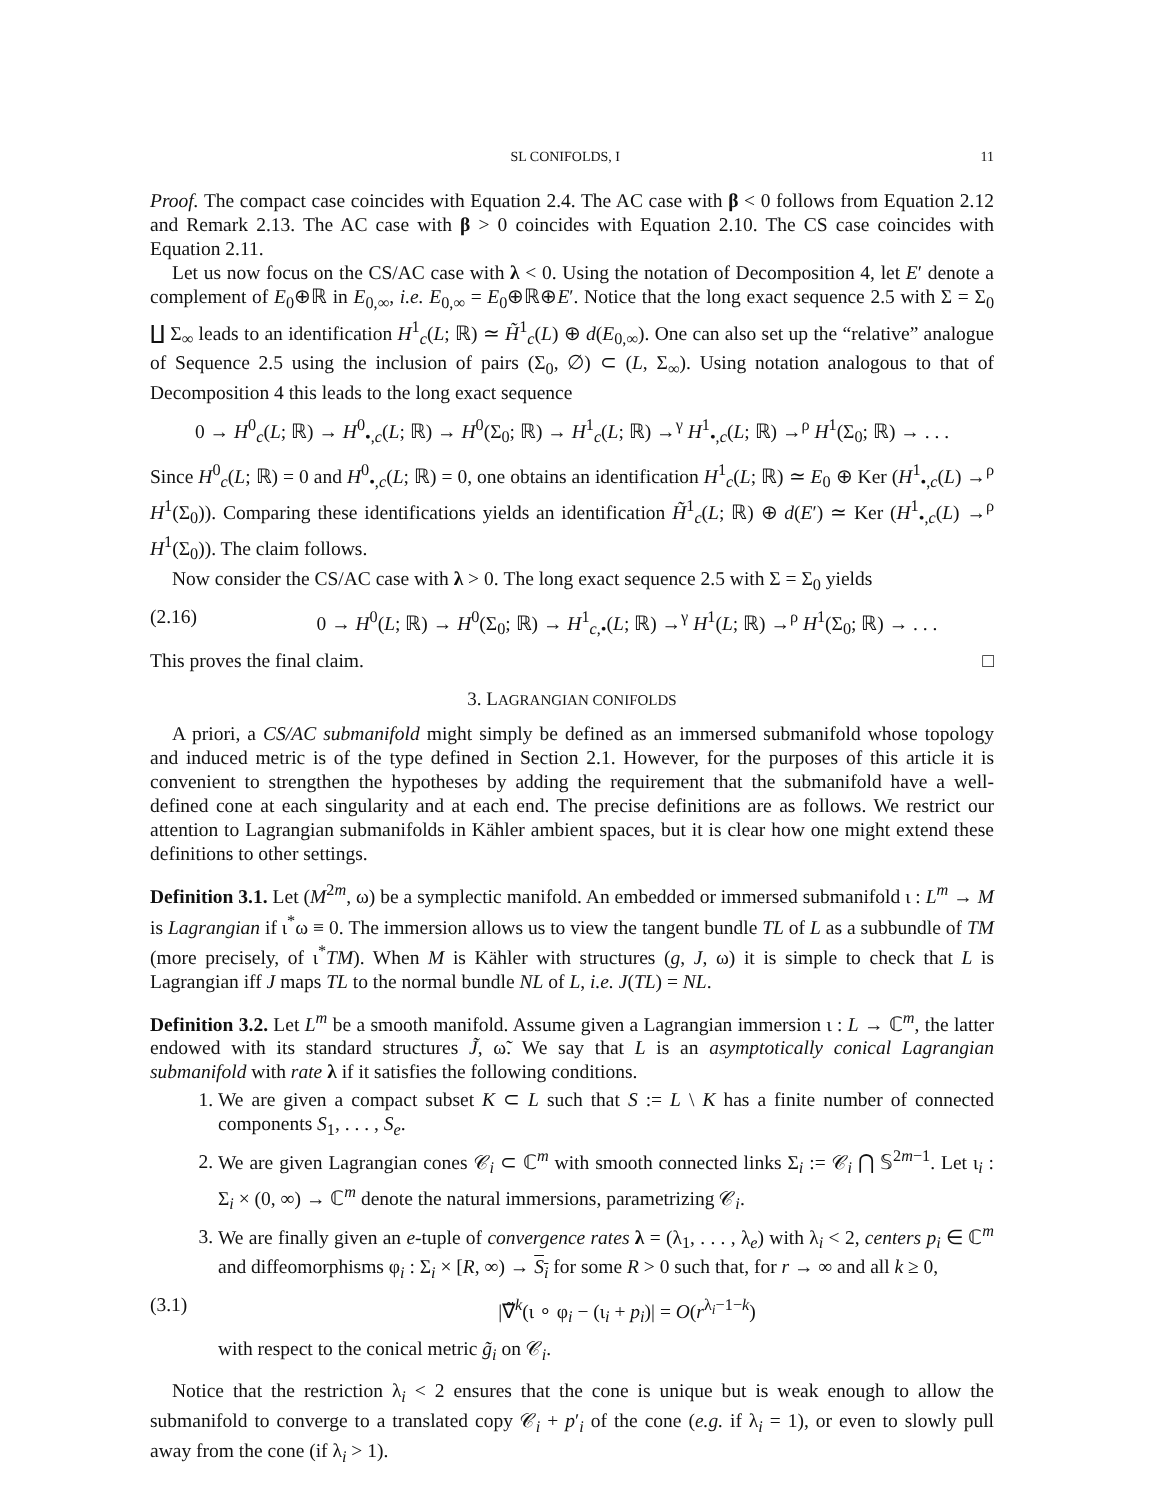SL CONIFOLDS, I 11
Proof. The compact case coincides with Equation 2.4. The AC case with β < 0 follows from Equation 2.12 and Remark 2.13. The AC case with β > 0 coincides with Equation 2.10. The CS case coincides with Equation 2.11.
Let us now focus on the CS/AC case with λ < 0. Using the notation of Decomposition 4, let E′ denote a complement of E<sub>0</sub>⊕ℝ in E<sub>0,∞</sub>, i.e. E<sub>0,∞</sub> = E<sub>0</sub>⊕ℝ⊕E′. Notice that the long exact sequence 2.5 with Σ = Σ<sub>0</sub> ∐ Σ<sub>∞</sub> leads to an identification H<sup>1</sup><sub>c</sub>(L; ℝ) ≃ H̃<sup>1</sup><sub>c</sub>(L) ⊕ d(E<sub>0,∞</sub>). One can also set up the “relative” analogue of Sequence 2.5 using the inclusion of pairs (Σ<sub>0</sub>, ∅) ⊂ (L, Σ<sub>∞</sub>). Using notation analogous to that of Decomposition 4 this leads to the long exact sequence
0 → H<sup>0</sup><sub>c</sub>(L; ℝ) → H<sup>0</sup><sub>•,c</sub>(L; ℝ) → H<sup>0</sup>(Σ<sub>0</sub>; ℝ) → H<sup>1</sup><sub>c</sub>(L; ℝ) →<sup>γ</sup> H<sup>1</sup><sub>•,c</sub>(L; ℝ) →<sup>ρ</sup> H<sup>1</sup>(Σ<sub>0</sub>; ℝ) → . . .
Since H<sup>0</sup><sub>c</sub>(L; ℝ) = 0 and H<sup>0</sup><sub>•,c</sub>(L; ℝ) = 0, one obtains an identification H<sup>1</sup><sub>c</sub>(L; ℝ) ≃ E<sub>0</sub> ⊕ Ker (H<sup>1</sup><sub>•,c</sub>(L) →<sup>ρ</sup> H<sup>1</sup>(Σ<sub>0</sub>)). Comparing these identifications yields an identification H̃<sup>1</sup><sub>c</sub>(L; ℝ) ⊕ d(E′) ≃ Ker (H<sup>1</sup><sub>•,c</sub>(L) →<sup>ρ</sup> H<sup>1</sup>(Σ<sub>0</sub>)). The claim follows.
Now consider the CS/AC case with λ > 0. The long exact sequence 2.5 with Σ = Σ<sub>0</sub> yields
(2.16) 0 → H<sup>0</sup>(L; ℝ) → H<sup>0</sup>(Σ<sub>0</sub>; ℝ) → H<sup>1</sup><sub>c,•</sub>(L; ℝ) →<sup>γ</sup> H<sup>1</sup>(L; ℝ) →<sup>ρ</sup> H<sup>1</sup>(Σ<sub>0</sub>; ℝ) → . . .
This proves the final claim. □
3. LAGRANGIAN CONIFOLDS
A priori, a CS/AC submanifold might simply be defined as an immersed submanifold whose topology and induced metric is of the type defined in Section 2.1. However, for the purposes of this article it is convenient to strengthen the hypotheses by adding the requirement that the submanifold have a well-defined cone at each singularity and at each end. The precise definitions are as follows. We restrict our attention to Lagrangian submanifolds in Kähler ambient spaces, but it is clear how one might extend these definitions to other settings.
Definition 3.1. Let (M<sup>2m</sup>, ω) be a symplectic manifold. An embedded or immersed submanifold ι : L<sup>m</sup> → M is Lagrangian if ι<sup>*</sup>ω ≡ 0. The immersion allows us to view the tangent bundle TL of L as a subbundle of TM (more precisely, of ι<sup>*</sup>TM). When M is Kähler with structures (g, J, ω) it is simple to check that L is Lagrangian iff J maps TL to the normal bundle NL of L, i.e. J(TL) = NL.
Definition 3.2. Let L<sup>m</sup> be a smooth manifold. Assume given a Lagrangian immersion ι : L → ℂ<sup>m</sup>, the latter endowed with its standard structures J̃, ω̃. We say that L is an asymptotically conical Lagrangian submanifold with rate λ if it satisfies the following conditions.
1. We are given a compact subset K ⊂ L such that S := L \ K has a finite number of connected components S<sub>1</sub>, . . . , S<sub>e</sub>.
2. We are given Lagrangian cones 𝒞<sub>i</sub> ⊂ ℂ<sup>m</sup> with smooth connected links Σ<sub>i</sub> := 𝒞<sub>i</sub> ⋂ 𝕊<sup>2m−1</sup>. Let ι<sub>i</sub> : Σ<sub>i</sub> × (0, ∞) → ℂ<sup>m</sup> denote the natural immersions, parametrizing 𝒞<sub>i</sub>.
3. We are finally given an e-tuple of convergence rates λ = (λ<sub>1</sub>, . . . , λ<sub>e</sub>) with λ<sub>i</sub> < 2, centers p<sub>i</sub> ∈ ℂ<sup>m</sup> and diffeomorphisms φ<sub>i</sub> : Σ<sub>i</sub> × [R, ∞) → S<sub>i</sub> for some R > 0 such that, for r → ∞ and all k ≥ 0,
(3.1) |∇̃<sup>k</sup>(ι ∘ φ<sub>i</sub> − (ι<sub>i</sub> + p<sub>i</sub>)| = O(r<sup>λ<sub>i</sub>−1−k</sup>)
with respect to the conical metric g̃<sub>i</sub> on 𝒞<sub>i</sub>.
Notice that the restriction λ<sub>i</sub> < 2 ensures that the cone is unique but is weak enough to allow the submanifold to converge to a translated copy 𝒞<sub>i</sub> + p′<sub>i</sub> of the cone (e.g. if λ<sub>i</sub> = 1), or even to slowly pull away from the cone (if λ<sub>i</sub> > 1).